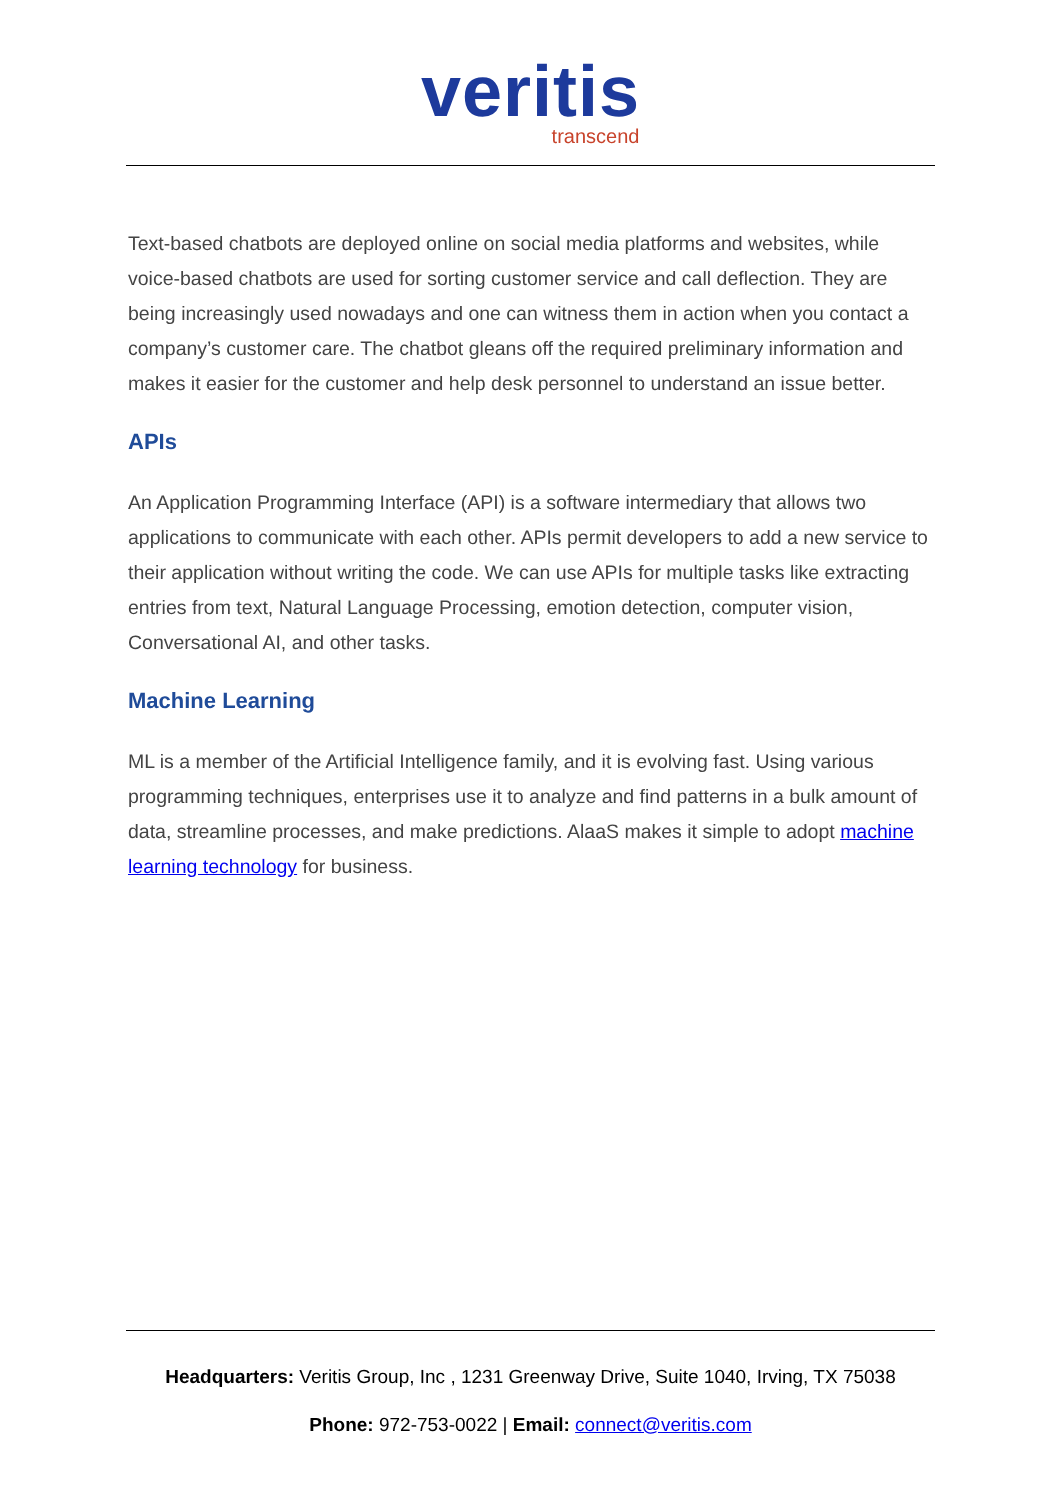veritis
transcend
Text-based chatbots are deployed online on social media platforms and websites, while voice-based chatbots are used for sorting customer service and call deflection. They are being increasingly used nowadays and one can witness them in action when you contact a company’s customer care. The chatbot gleans off the required preliminary information and makes it easier for the customer and help desk personnel to understand an issue better.
APIs
An Application Programming Interface (API) is a software intermediary that allows two applications to communicate with each other. APIs permit developers to add a new service to their application without writing the code. We can use APIs for multiple tasks like extracting entries from text, Natural Language Processing, emotion detection, computer vision, Conversational AI, and other tasks.
Machine Learning
ML is a member of the Artificial Intelligence family, and it is evolving fast. Using various programming techniques, enterprises use it to analyze and find patterns in a bulk amount of data, streamline processes, and make predictions. AlaaS makes it simple to adopt machine learning technology for business.
Headquarters: Veritis Group, Inc , 1231 Greenway Drive, Suite 1040, Irving, TX 75038
Phone: 972-753-0022 | Email: connect@veritis.com